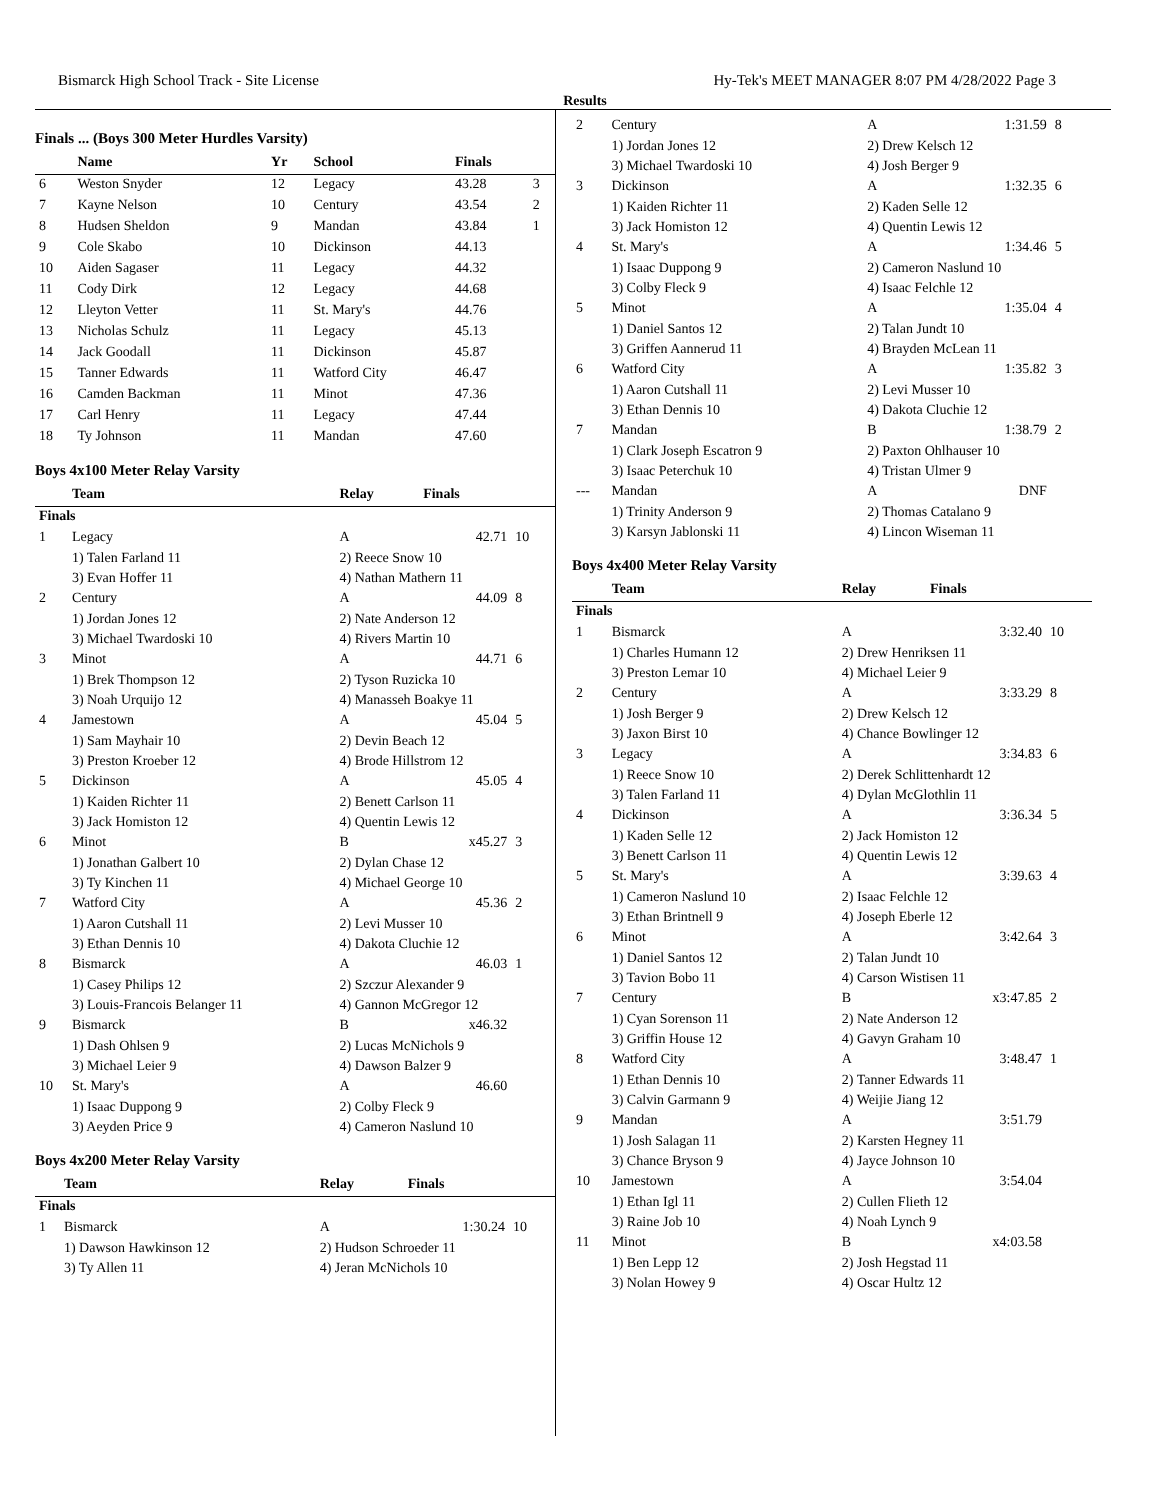Bismarck High School Track - Site License Hy-Tek's MEET MANAGER 8:07 PM 4/28/2022 Page 3
Results
Finals ... (Boys 300 Meter Hurdles Varsity)
| | Name | Yr | School | Finals | |
| --- | --- | --- | --- | --- | --- |
| 6 | Weston Snyder | 12 | Legacy | 43.28 | 3 |
| 7 | Kayne Nelson | 10 | Century | 43.54 | 2 |
| 8 | Hudsen Sheldon | 9 | Mandan | 43.84 | 1 |
| 9 | Cole Skabo | 10 | Dickinson | 44.13 | |
| 10 | Aiden Sagaser | 11 | Legacy | 44.32 | |
| 11 | Cody Dirk | 12 | Legacy | 44.68 | |
| 12 | Lleyton Vetter | 11 | St. Mary's | 44.76 | |
| 13 | Nicholas Schulz | 11 | Legacy | 45.13 | |
| 14 | Jack Goodall | 11 | Dickinson | 45.87 | |
| 15 | Tanner Edwards | 11 | Watford City | 46.47 | |
| 16 | Camden Backman | 11 | Minot | 47.36 | |
| 17 | Carl Henry | 11 | Legacy | 47.44 | |
| 18 | Ty Johnson | 11 | Mandan | 47.60 | |
Boys 4x100 Meter Relay Varsity
| | Team | Relay | Finals | |
| --- | --- | --- | --- | --- |
| Finals | | | | |
| 1 | Legacy | A | 42.71 | 10 |
| | 1) Talen Farland 11 | 2) Reece Snow 10 | | |
| | 3) Evan Hoffer 11 | 4) Nathan Mathern 11 | | |
| 2 | Century | A | 44.09 | 8 |
| | 1) Jordan Jones 12 | 2) Nate Anderson 12 | | |
| | 3) Michael Twardoski 10 | 4) Rivers Martin 10 | | |
| 3 | Minot | A | 44.71 | 6 |
| | 1) Brek Thompson 12 | 2) Tyson Ruzicka 10 | | |
| | 3) Noah Urquijo 12 | 4) Manasseh Boakye 11 | | |
| 4 | Jamestown | A | 45.04 | 5 |
| | 1) Sam Mayhair 10 | 2) Devin Beach 12 | | |
| | 3) Preston Kroeber 12 | 4) Brode Hillstrom 12 | | |
| 5 | Dickinson | A | 45.05 | 4 |
| | 1) Kaiden Richter 11 | 2) Benett Carlson 11 | | |
| | 3) Jack Homiston 12 | 4) Quentin Lewis 12 | | |
| 6 | Minot | B | x45.27 | 3 |
| | 1) Jonathan Galbert 10 | 2) Dylan Chase 12 | | |
| | 3) Ty Kinchen 11 | 4) Michael George 10 | | |
| 7 | Watford City | A | 45.36 | 2 |
| | 1) Aaron Cutshall 11 | 2) Levi Musser 10 | | |
| | 3) Ethan Dennis 10 | 4) Dakota Cluchie 12 | | |
| 8 | Bismarck | A | 46.03 | 1 |
| | 1) Casey Philips 12 | 2) Szczur Alexander 9 | | |
| | 3) Louis-Francois Belanger 11 | 4) Gannon McGregor 12 | | |
| 9 | Bismarck | B | x46.32 | |
| | 1) Dash Ohlsen 9 | 2) Lucas McNichols 9 | | |
| | 3) Michael Leier 9 | 4) Dawson Balzer 9 | | |
| 10 | St. Mary's | A | 46.60 | |
| | 1) Isaac Duppong 9 | 2) Colby Fleck 9 | | |
| | 3) Aeyden Price 9 | 4) Cameron Naslund 10 | | |
Boys 4x200 Meter Relay Varsity
| | Team | Relay | Finals | |
| --- | --- | --- | --- | --- |
| Finals | | | | |
| 1 | Bismarck | A | 1:30.24 | 10 |
| | 1) Dawson Hawkinson 12 | 2) Hudson Schroeder 11 | | |
| | 3) Ty Allen 11 | 4) Jeran McNichols 10 | | |
| 2 | Century | A | 1:31.59 | 8 |
| | 1) Jordan Jones 12 | 2) Drew Kelsch 12 | | |
| | 3) Michael Twardoski 10 | 4) Josh Berger 9 | | |
| 3 | Dickinson | A | 1:32.35 | 6 |
| | 1) Kaiden Richter 11 | 2) Kaden Selle 12 | | |
| | 3) Jack Homiston 12 | 4) Quentin Lewis 12 | | |
| 4 | St. Mary's | A | 1:34.46 | 5 |
| | 1) Isaac Duppong 9 | 2) Cameron Naslund 10 | | |
| | 3) Colby Fleck 9 | 4) Isaac Felchle 12 | | |
| 5 | Minot | A | 1:35.04 | 4 |
| | 1) Daniel Santos 12 | 2) Talan Jundt 10 | | |
| | 3) Griffen Aannerud 11 | 4) Brayden McLean 11 | | |
| 6 | Watford City | A | 1:35.82 | 3 |
| | 1) Aaron Cutshall 11 | 2) Levi Musser 10 | | |
| | 3) Ethan Dennis 10 | 4) Dakota Cluchie 12 | | |
| 7 | Mandan | B | 1:38.79 | 2 |
| | 1) Clark Joseph Escatron 9 | 2) Paxton Ohlhauser 10 | | |
| | 3) Isaac Peterchuk 10 | 4) Tristan Ulmer 9 | | |
| --- | Mandan | A | DNF | |
| | 1) Trinity Anderson 9 | 2) Thomas Catalano 9 | | |
| | 3) Karsyn Jablonski 11 | 4) Lincon Wiseman 11 | | |
Boys 4x400 Meter Relay Varsity
| | Team | Relay | Finals | |
| --- | --- | --- | --- | --- |
| Finals | | | | |
| 1 | Bismarck | A | 3:32.40 | 10 |
| | 1) Charles Humann 12 | 2) Drew Henriksen 11 | | |
| | 3) Preston Lemar 10 | 4) Michael Leier 9 | | |
| 2 | Century | A | 3:33.29 | 8 |
| | 1) Josh Berger 9 | 2) Drew Kelsch 12 | | |
| | 3) Jaxon Birst 10 | 4) Chance Bowlinger 12 | | |
| 3 | Legacy | A | 3:34.83 | 6 |
| | 1) Reece Snow 10 | 2) Derek Schlittenhardt 12 | | |
| | 3) Talen Farland 11 | 4) Dylan McGlothlin 11 | | |
| 4 | Dickinson | A | 3:36.34 | 5 |
| | 1) Kaden Selle 12 | 2) Jack Homiston 12 | | |
| | 3) Benett Carlson 11 | 4) Quentin Lewis 12 | | |
| 5 | St. Mary's | A | 3:39.63 | 4 |
| | 1) Cameron Naslund 10 | 2) Isaac Felchle 12 | | |
| | 3) Ethan Brintnell 9 | 4) Joseph Eberle 12 | | |
| 6 | Minot | A | 3:42.64 | 3 |
| | 1) Daniel Santos 12 | 2) Talan Jundt 10 | | |
| | 3) Tavion Bobo 11 | 4) Carson Wistisen 11 | | |
| 7 | Century | B | x3:47.85 | 2 |
| | 1) Cyan Sorenson 11 | 2) Nate Anderson 12 | | |
| | 3) Griffin House 12 | 4) Gavyn Graham 10 | | |
| 8 | Watford City | A | 3:48.47 | 1 |
| | 1) Ethan Dennis 10 | 2) Tanner Edwards 11 | | |
| | 3) Calvin Garmann 9 | 4) Weijie Jiang 12 | | |
| 9 | Mandan | A | 3:51.79 | |
| | 1) Josh Salagan 11 | 2) Karsten Hegney 11 | | |
| | 3) Chance Bryson 9 | 4) Jayce Johnson 10 | | |
| 10 | Jamestown | A | 3:54.04 | |
| | 1) Ethan Igl 11 | 2) Cullen Flieth 12 | | |
| | 3) Raine Job 10 | 4) Noah Lynch 9 | | |
| 11 | Minot | B | x4:03.58 | |
| | 1) Ben Lepp 12 | 2) Josh Hegstad 11 | | |
| | 3) Nolan Howey 9 | 4) Oscar Hultz 12 | | |